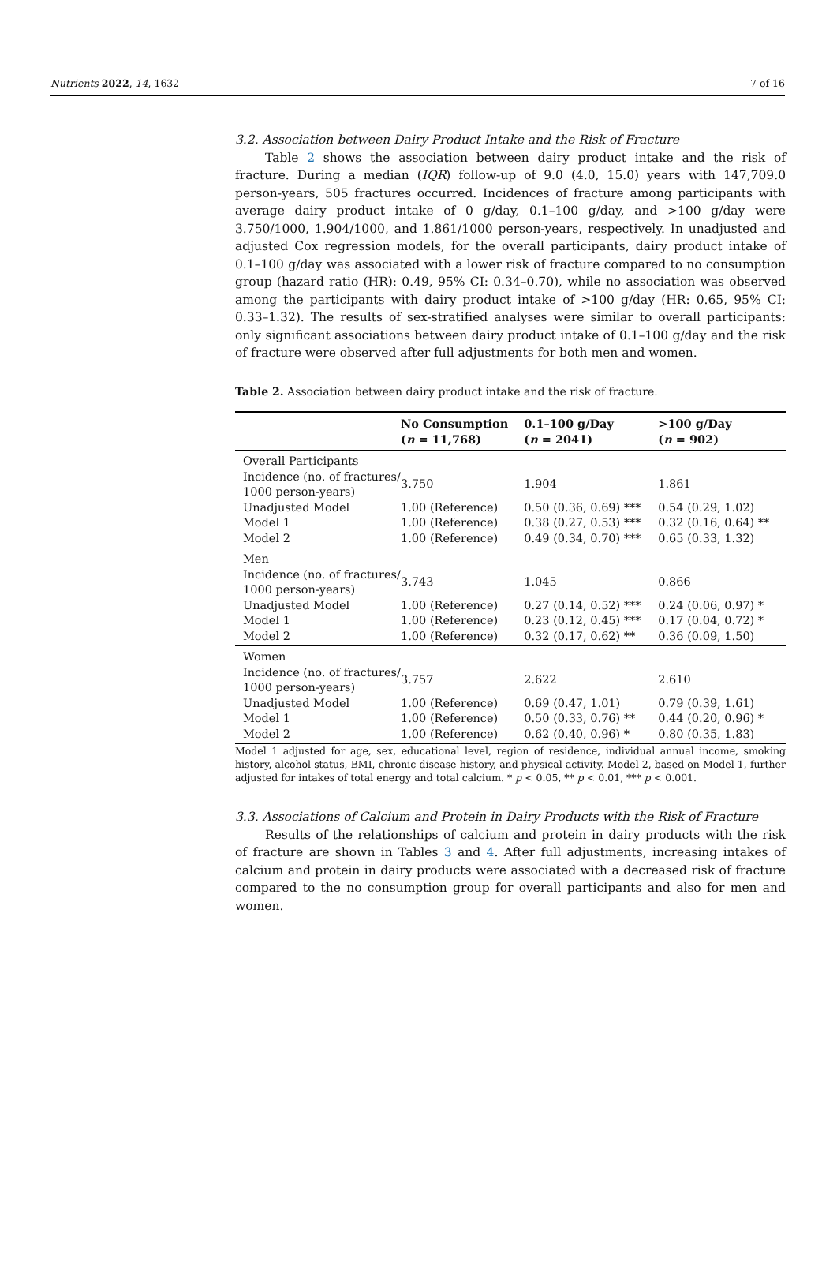Nutrients 2022, 14, 1632 7 of 16
3.2. Association between Dairy Product Intake and the Risk of Fracture
Table 2 shows the association between dairy product intake and the risk of fracture. During a median (IQR) follow-up of 9.0 (4.0, 15.0) years with 147,709.0 person-years, 505 fractures occurred. Incidences of fracture among participants with average dairy product intake of 0 g/day, 0.1–100 g/day, and >100 g/day were 3.750/1000, 1.904/1000, and 1.861/1000 person-years, respectively. In unadjusted and adjusted Cox regression models, for the overall participants, dairy product intake of 0.1–100 g/day was associated with a lower risk of fracture compared to no consumption group (hazard ratio (HR): 0.49, 95% CI: 0.34–0.70), while no association was observed among the participants with dairy product intake of >100 g/day (HR: 0.65, 95% CI: 0.33–1.32). The results of sex-stratified analyses were similar to overall participants: only significant associations between dairy product intake of 0.1–100 g/day and the risk of fracture were observed after full adjustments for both men and women.
Table 2. Association between dairy product intake and the risk of fracture.
| | No Consumption ( n = 11,768) | 0.1–100 g/Day ( n = 2041) | >100 g/Day ( n = 902) |
| --- | --- | --- | --- |
| Overall Participants | | | |
| Incidence (no. of fractures/ 1000 person-years) | 3.750 | 1.904 | 1.861 |
| Unadjusted Model | 1.00 (Reference) | 0.50 (0.36, 0.69) *** | 0.54 (0.29, 1.02) |
| Model 1 | 1.00 (Reference) | 0.38 (0.27, 0.53) *** | 0.32 (0.16, 0.64) ** |
| Model 2 | 1.00 (Reference) | 0.49 (0.34, 0.70) *** | 0.65 (0.33, 1.32) |
| Men | | | |
| Incidence (no. of fractures/ 1000 person-years) | 3.743 | 1.045 | 0.866 |
| Unadjusted Model | 1.00 (Reference) | 0.27 (0.14, 0.52) *** | 0.24 (0.06, 0.97) * |
| Model 1 | 1.00 (Reference) | 0.23 (0.12, 0.45) *** | 0.17 (0.04, 0.72) * |
| Model 2 | 1.00 (Reference) | 0.32 (0.17, 0.62) ** | 0.36 (0.09, 1.50) |
| Women | | | |
| Incidence (no. of fractures/ 1000 person-years) | 3.757 | 2.622 | 2.610 |
| Unadjusted Model | 1.00 (Reference) | 0.69 (0.47, 1.01) | 0.79 (0.39, 1.61) |
| Model 1 | 1.00 (Reference) | 0.50 (0.33, 0.76) ** | 0.44 (0.20, 0.96) * |
| Model 2 | 1.00 (Reference) | 0.62 (0.40, 0.96) * | 0.80 (0.35, 1.83) |
Model 1 adjusted for age, sex, educational level, region of residence, individual annual income, smoking history, alcohol status, BMI, chronic disease history, and physical activity. Model 2, based on Model 1, further adjusted for intakes of total energy and total calcium. * p < 0.05, ** p < 0.01, *** p < 0.001.
3.3. Associations of Calcium and Protein in Dairy Products with the Risk of Fracture
Results of the relationships of calcium and protein in dairy products with the risk of fracture are shown in Tables 3 and 4. After full adjustments, increasing intakes of calcium and protein in dairy products were associated with a decreased risk of fracture compared to the no consumption group for overall participants and also for men and women.